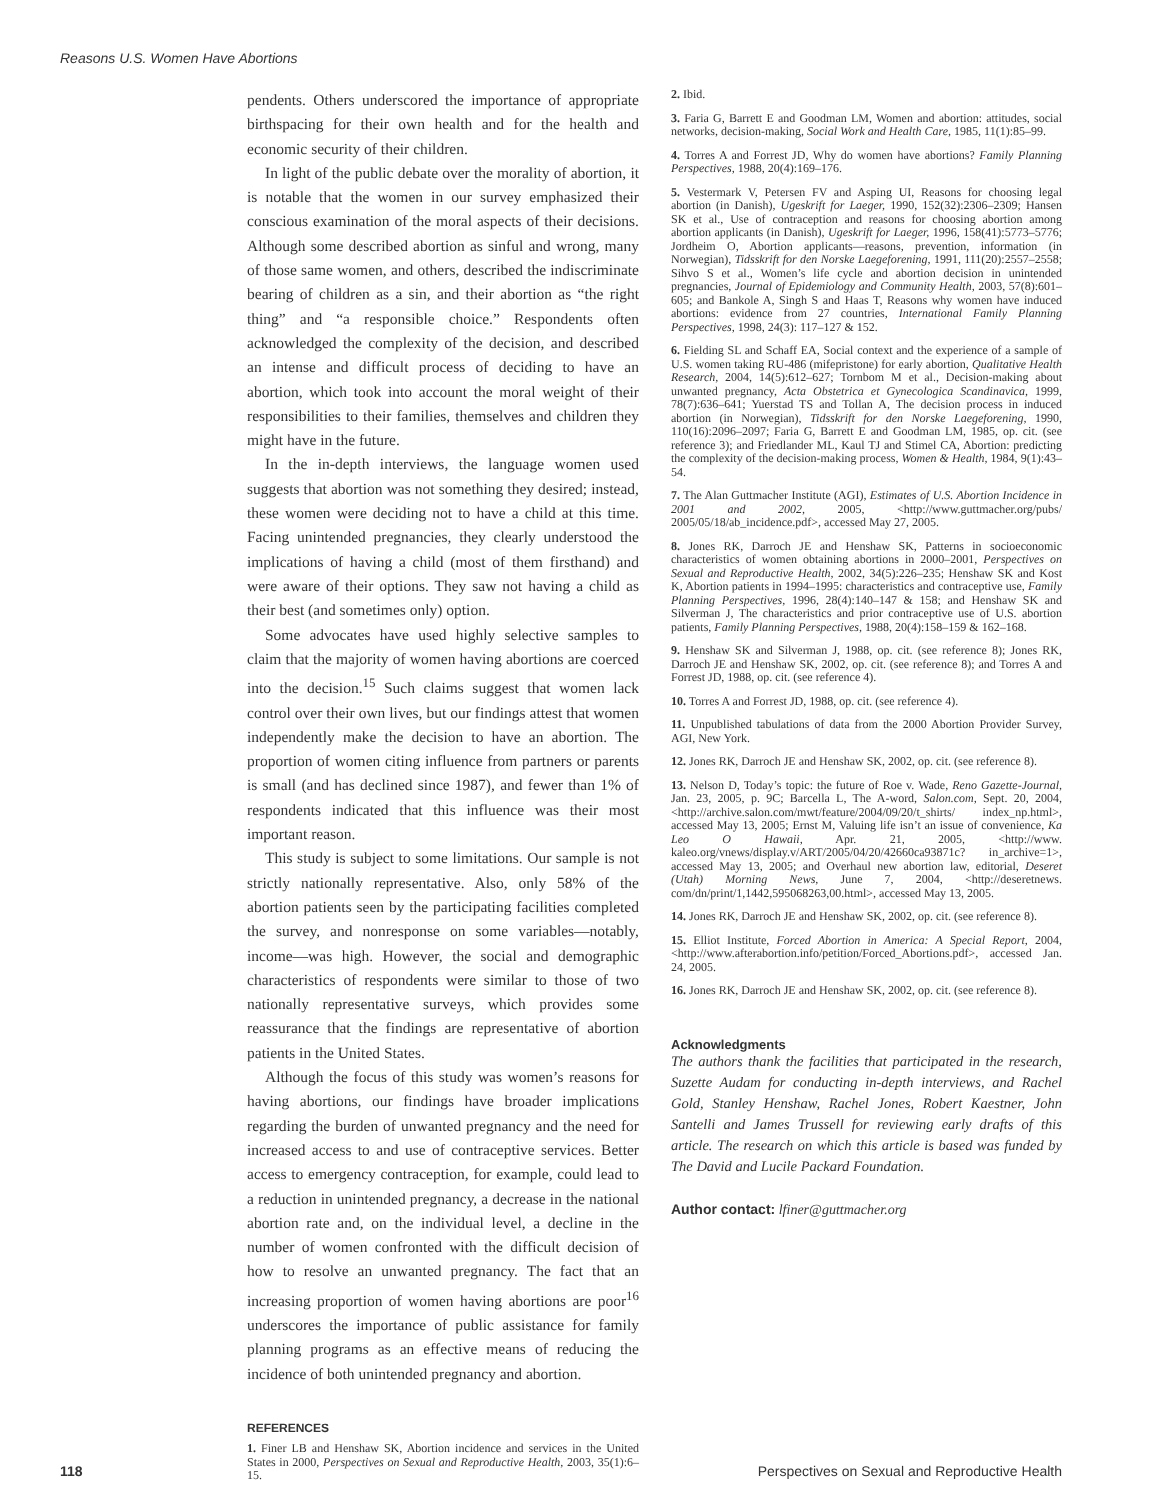Reasons U.S. Women Have Abortions
pendents. Others underscored the importance of appropriate birthspacing for their own health and for the health and economic security of their children.
In light of the public debate over the morality of abortion, it is notable that the women in our survey emphasized their conscious examination of the moral aspects of their decisions. Although some described abortion as sinful and wrong, many of those same women, and others, described the indiscriminate bearing of children as a sin, and their abortion as “the right thing” and “a responsible choice.” Respondents often acknowledged the complexity of the decision, and described an intense and difficult process of deciding to have an abortion, which took into account the moral weight of their responsibilities to their families, themselves and children they might have in the future.
In the in-depth interviews, the language women used suggests that abortion was not something they desired; instead, these women were deciding not to have a child at this time. Facing unintended pregnancies, they clearly understood the implications of having a child (most of them firsthand) and were aware of their options. They saw not having a child as their best (and sometimes only) option.
Some advocates have used highly selective samples to claim that the majority of women having abortions are coerced into the decision.<sup>15</sup> Such claims suggest that women lack control over their own lives, but our findings attest that women independently make the decision to have an abortion. The proportion of women citing influence from partners or parents is small (and has declined since 1987), and fewer than 1% of respondents indicated that this influence was their most important reason.
This study is subject to some limitations. Our sample is not strictly nationally representative. Also, only 58% of the abortion patients seen by the participating facilities completed the survey, and nonresponse on some variables—notably, income—was high. However, the social and demographic characteristics of respondents were similar to those of two nationally representative surveys, which provides some reassurance that the findings are representative of abortion patients in the United States.
Although the focus of this study was women’s reasons for having abortions, our findings have broader implications regarding the burden of unwanted pregnancy and the need for increased access to and use of contraceptive services. Better access to emergency contraception, for example, could lead to a reduction in unintended pregnancy, a decrease in the national abortion rate and, on the individual level, a decline in the number of women confronted with the difficult decision of how to resolve an unwanted pregnancy. The fact that an increasing proportion of women having abortions are poor<sup>16</sup> underscores the importance of public assistance for family planning programs as an effective means of reducing the incidence of both unintended pregnancy and abortion.
REFERENCES
1. Finer LB and Henshaw SK, Abortion incidence and services in the United States in 2000, Perspectives on Sexual and Reproductive Health, 2003, 35(1):6–15.
2. Ibid.
3. Faria G, Barrett E and Goodman LM, Women and abortion: attitudes, social networks, decision-making, Social Work and Health Care, 1985, 11(1):85–99.
4. Torres A and Forrest JD, Why do women have abortions? Family Planning Perspectives, 1988, 20(4):169–176.
5. Vestermark V, Petersen FV and Asping UI, Reasons for choosing legal abortion (in Danish), Ugeskrift for Laeger, 1990, 152(32):2306–2309; Hansen SK et al., Use of contraception and reasons for choosing abortion among abortion applicants (in Danish), Ugeskrift for Laeger, 1996, 158(41):5773–5776; Jordheim O, Abortion applicants—reasons, prevention, information (in Norwegian), Tidsskrift for den Norske Laegeforening, 1991, 111(20):2557–2558; Sihvo S et al., Women’s life cycle and abortion decision in unintended pregnancies, Journal of Epidemiology and Community Health, 2003, 57(8):601–605; and Bankole A, Singh S and Haas T, Reasons why women have induced abortions: evidence from 27 countries, International Family Planning Perspectives, 1998, 24(3): 117–127 & 152.
6. Fielding SL and Schaff EA, Social context and the experience of a sample of U.S. women taking RU-486 (mifepristone) for early abortion, Qualitative Health Research, 2004, 14(5):612–627; Tornbom M et al., Decision-making about unwanted pregnancy, Acta Obstetrica et Gynecologica Scandinavica, 1999, 78(7):636–641; Yuerstad TS and Tollan A, The decision process in induced abortion (in Norwegian), Tidsskrift for den Norske Laegeforening, 1990, 110(16):2096–2097; Faria G, Barrett E and Goodman LM, 1985, op. cit. (see reference 3); and Friedlander ML, Kaul TJ and Stimel CA, Abortion: predicting the complexity of the decision-making process, Women & Health, 1984, 9(1):43–54.
7. The Alan Guttmacher Institute (AGI), Estimates of U.S. Abortion Incidence in 2001 and 2002, 2005, <http://www.guttmacher.org/pubs/ 2005/05/18/ab_incidence.pdf>, accessed May 27, 2005.
8. Jones RK, Darroch JE and Henshaw SK, Patterns in socioeconomic characteristics of women obtaining abortions in 2000–2001, Perspectives on Sexual and Reproductive Health, 2002, 34(5):226–235; Henshaw SK and Kost K, Abortion patients in 1994–1995: characteristics and contraceptive use, Family Planning Perspectives, 1996, 28(4):140–147 & 158; and Henshaw SK and Silverman J, The characteristics and prior contraceptive use of U.S. abortion patients, Family Planning Perspectives, 1988, 20(4):158–159 & 162–168.
9. Henshaw SK and Silverman J, 1988, op. cit. (see reference 8); Jones RK, Darroch JE and Henshaw SK, 2002, op. cit. (see reference 8); and Torres A and Forrest JD, 1988, op. cit. (see reference 4).
10. Torres A and Forrest JD, 1988, op. cit. (see reference 4).
11. Unpublished tabulations of data from the 2000 Abortion Provider Survey, AGI, New York.
12. Jones RK, Darroch JE and Henshaw SK, 2002, op. cit. (see reference 8).
13. Nelson D, Today’s topic: the future of Roe v. Wade, Reno Gazette-Journal, Jan. 23, 2005, p. 9C; Barcella L, The A-word, Salon.com, Sept. 20, 2004, <http://archive.salon.com/mwt/feature/2004/09/20/t_shirts/ index_np.html>, accessed May 13, 2005; Ernst M, Valuing life isn’t an issue of convenience, Ka Leo O Hawaii, Apr. 21, 2005, <http://www. kaleo.org/vnews/display.v/ART/2005/04/20/42660ca93871c? in_archive=1>, accessed May 13, 2005; and Overhaul new abortion law, editorial, Deseret (Utah) Morning News, June 7, 2004, <http://deseretnews. com/dn/print/1,1442,595068263,00.html>, accessed May 13, 2005.
14. Jones RK, Darroch JE and Henshaw SK, 2002, op. cit. (see reference 8).
15. Elliot Institute, Forced Abortion in America: A Special Report, 2004, <http://www.afterabortion.info/petition/Forced_Abortions.pdf>, accessed Jan. 24, 2005.
16. Jones RK, Darroch JE and Henshaw SK, 2002, op. cit. (see reference 8).
Acknowledgments
The authors thank the facilities that participated in the research, Suzette Audam for conducting in-depth interviews, and Rachel Gold, Stanley Henshaw, Rachel Jones, Robert Kaestner, John Santelli and James Trussell for reviewing early drafts of this article. The research on which this article is based was funded by The David and Lucile Packard Foundation.
Author contact: lfiner@guttmacher.org
118 Perspectives on Sexual and Reproductive Health